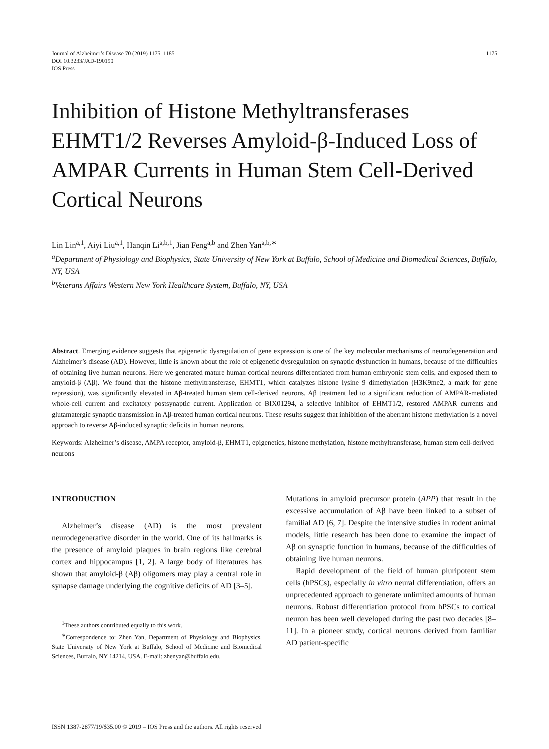Journal of Alzheimer’s Disease 70 (2019) 1175–1185
DOI 10.3233/JAD-190190
IOS Press
1175
Inhibition of Histone Methyltransferases EHMT1/2 Reverses Amyloid-β-Induced Loss of AMPAR Currents in Human Stem Cell-Derived Cortical Neurons
Lin Lin<sup>a,1</sup>, Aiyi Liu<sup>a,1</sup>, Hanqin Li<sup>a,b,1</sup>, Jian Feng<sup>a,b</sup> and Zhen Yan<sup>a,b,∗</sup>
<sup>a</sup> Department of Physiology and Biophysics, State University of New York at Buffalo, School of Medicine and Biomedical Sciences, Buffalo, NY, USA
<sup>b</sup> Veterans Affairs Western New York Healthcare System, Buffalo, NY, USA
Abstract. Emerging evidence suggests that epigenetic dysregulation of gene expression is one of the key molecular mechanisms of neurodegeneration and Alzheimer’s disease (AD). However, little is known about the role of epigenetic dysregulation on synaptic dysfunction in humans, because of the difficulties of obtaining live human neurons. Here we generated mature human cortical neurons differentiated from human embryonic stem cells, and exposed them to amyloid-β (Aβ). We found that the histone methyltransferase, EHMT1, which catalyzes histone lysine 9 dimethylation (H3K9me2, a mark for gene repression), was significantly elevated in Aβ-treated human stem cell-derived neurons. Aβ treatment led to a significant reduction of AMPAR-mediated whole-cell current and excitatory postsynaptic current. Application of BIX01294, a selective inhibitor of EHMT1/2, restored AMPAR currents and glutamatergic synaptic transmission in Aβ-treated human cortical neurons. These results suggest that inhibition of the aberrant histone methylation is a novel approach to reverse Aβ-induced synaptic deficits in human neurons.
Keywords: Alzheimer’s disease, AMPA receptor, amyloid-β, EHMT1, epigenetics, histone methylation, histone methyltransferase, human stem cell-derived neurons
INTRODUCTION
Alzheimer’s disease (AD) is the most prevalent neurodegenerative disorder in the world. One of its hallmarks is the presence of amyloid plaques in brain regions like cerebral cortex and hippocampus [1, 2]. A large body of literatures has shown that amyloid-β (Aβ) oligomers may play a central role in synapse damage underlying the cognitive deficits of AD [3–5].
<sup>1</sup> These authors contributed equally to this work.
<sup>∗</sup>Correspondence to: Zhen Yan, Department of Physiology and Biophysics, State University of New York at Buffalo, School of Medicine and Biomedical Sciences, Buffalo, NY 14214, USA. E-mail: zhenyan@buffalo.edu.
Mutations in amyloid precursor protein (APP) that result in the excessive accumulation of Aβ have been linked to a subset of familial AD [6, 7]. Despite the intensive studies in rodent animal models, little research has been done to examine the impact of Aβ on synaptic function in humans, because of the difficulties of obtaining live human neurons.
Rapid development of the field of human pluripotent stem cells (hPSCs), especially in vitro neural differentiation, offers an unprecedented approach to generate unlimited amounts of human neurons. Robust differentiation protocol from hPSCs to cortical neuron has been well developed during the past two decades [8–11]. In a pioneer study, cortical neurons derived from familiar AD patient-specific
ISSN 1387-2877/19/$35.00 © 2019 – IOS Press and the authors. All rights reserved